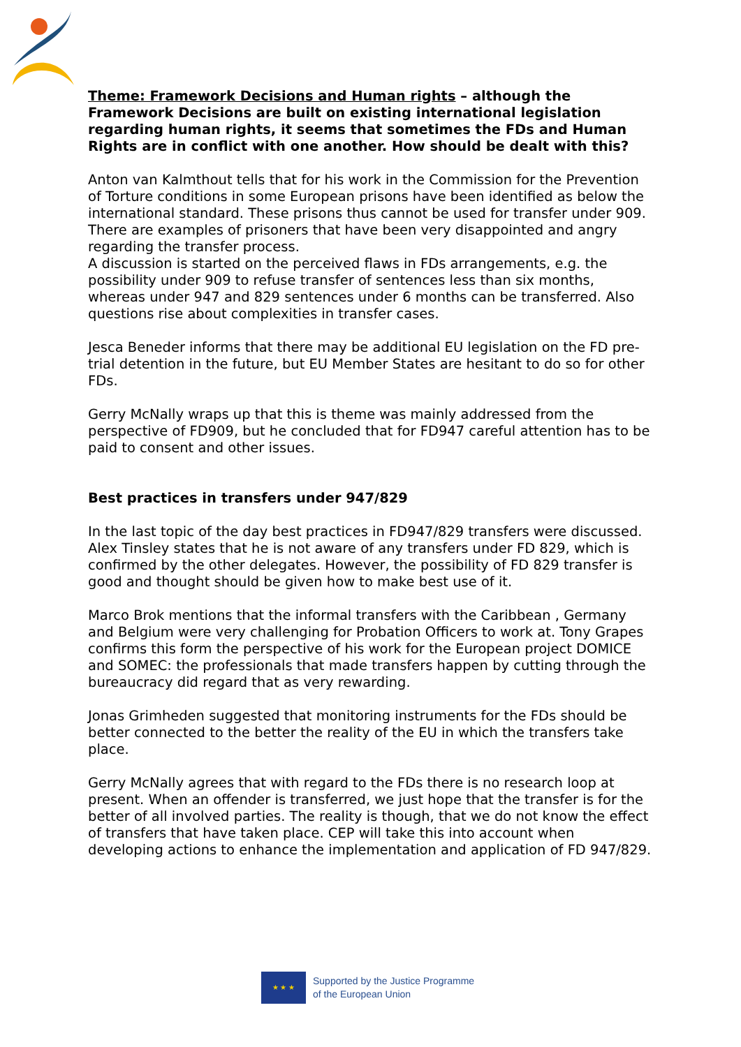Theme: Framework Decisions and Human rights – although the Framework Decisions are built on existing international legislation regarding human rights, it seems that sometimes the FDs and Human Rights are in conflict with one another. How should be dealt with this?
Anton van Kalmthout tells that for his work in the Commission for the Prevention of Torture conditions in some European prisons have been identified as below the international standard. These prisons thus cannot be used for transfer under 909. There are examples of prisoners that have been very disappointed and angry regarding the transfer process.
A discussion is started on the perceived flaws in FDs arrangements, e.g. the possibility under 909 to refuse transfer of sentences less than six months, whereas under 947 and 829 sentences under 6 months can be transferred. Also questions rise about complexities in transfer cases.
Jesca Beneder informs that there may be additional EU legislation on the FD pre-trial detention in the future, but EU Member States are hesitant to do so for other FDs.
Gerry McNally wraps up that this is theme was mainly addressed from the perspective of FD909, but he concluded that for FD947 careful attention has to be paid to consent and other issues.
Best practices in transfers under 947/829
In the last topic of the day best practices in FD947/829 transfers were discussed. Alex Tinsley states that he is not aware of any transfers under FD 829, which is confirmed by the other delegates. However, the possibility of FD 829 transfer is good and thought should be given how to make best use of it.
Marco Brok mentions that the informal transfers with the Caribbean , Germany and Belgium were very challenging for Probation Officers to work at. Tony Grapes confirms this form the perspective of his work for the European project DOMICE and SOMEC: the professionals that made transfers happen by cutting through the bureaucracy did regard that as very rewarding.
Jonas Grimheden suggested that monitoring instruments for the FDs should be better connected to the better the reality of the EU in which the transfers take place.
Gerry McNally agrees that with regard to the FDs there is no research loop at present. When an offender is transferred, we just hope that the transfer is for the better of all involved parties. The reality is though, that we do not know the effect of transfers that have taken place. CEP will take this into account when developing actions to enhance the implementation and application of FD 947/829.
★ ★ ★
Supported by the Justice Programme
of the European Union